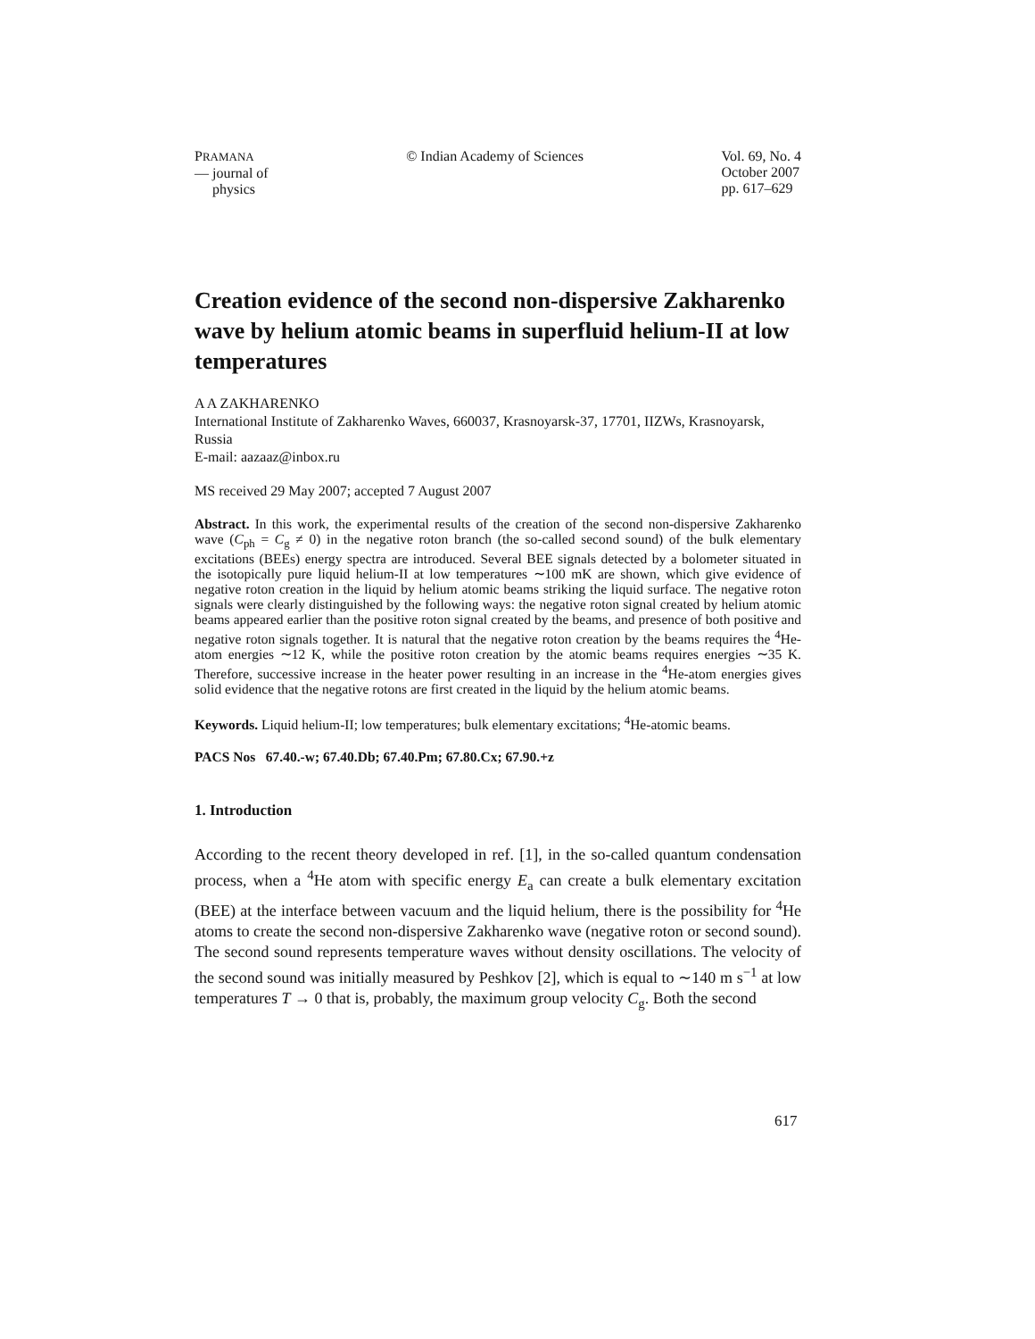PRAMANA
— journal of
physics
© Indian Academy of Sciences Vol. 69, No. 4
October 2007
pp. 617–629
Creation evidence of the second non-dispersive Zakharenko wave by helium atomic beams in superfluid helium-II at low temperatures
A A ZAKHARENKO
International Institute of Zakharenko Waves, 660037, Krasnoyarsk-37, 17701, IIZWs, Krasnoyarsk, Russia
E-mail: aazaaz@inbox.ru
MS received 29 May 2007; accepted 7 August 2007
Abstract. In this work, the experimental results of the creation of the second non-dispersive Zakharenko wave (C<sub>ph</sub> = C<sub>g</sub> ≠ 0) in the negative roton branch (the so-called second sound) of the bulk elementary excitations (BEEs) energy spectra are introduced. Several BEE signals detected by a bolometer situated in the isotopically pure liquid helium-II at low temperatures ∼100 mK are shown, which give evidence of negative roton creation in the liquid by helium atomic beams striking the liquid surface. The negative roton signals were clearly distinguished by the following ways: the negative roton signal created by helium atomic beams appeared earlier than the positive roton signal created by the beams, and presence of both positive and negative roton signals together. It is natural that the negative roton creation by the beams requires the <sup>4</sup>He-atom energies ∼12 K, while the positive roton creation by the atomic beams requires energies ∼35 K. Therefore, successive increase in the heater power resulting in an increase in the <sup>4</sup>He-atom energies gives solid evidence that the negative rotons are first created in the liquid by the helium atomic beams.
Keywords. Liquid helium-II; low temperatures; bulk elementary excitations; <sup>4</sup>He-atomic beams.
PACS Nos 67.40.-w; 67.40.Db; 67.40.Pm; 67.80.Cx; 67.90.+z
1. Introduction
According to the recent theory developed in ref. [1], in the so-called quantum condensation process, when a <sup>4</sup>He atom with specific energy E<sub>a</sub> can create a bulk elementary excitation (BEE) at the interface between vacuum and the liquid helium, there is the possibility for <sup>4</sup>He atoms to create the second non-dispersive Zakharenko wave (negative roton or second sound). The second sound represents temperature waves without density oscillations. The velocity of the second sound was initially measured by Peshkov [2], which is equal to ∼140 m s<sup>−1</sup> at low temperatures T → 0 that is, probably, the maximum group velocity C<sub>g</sub>. Both the second
617